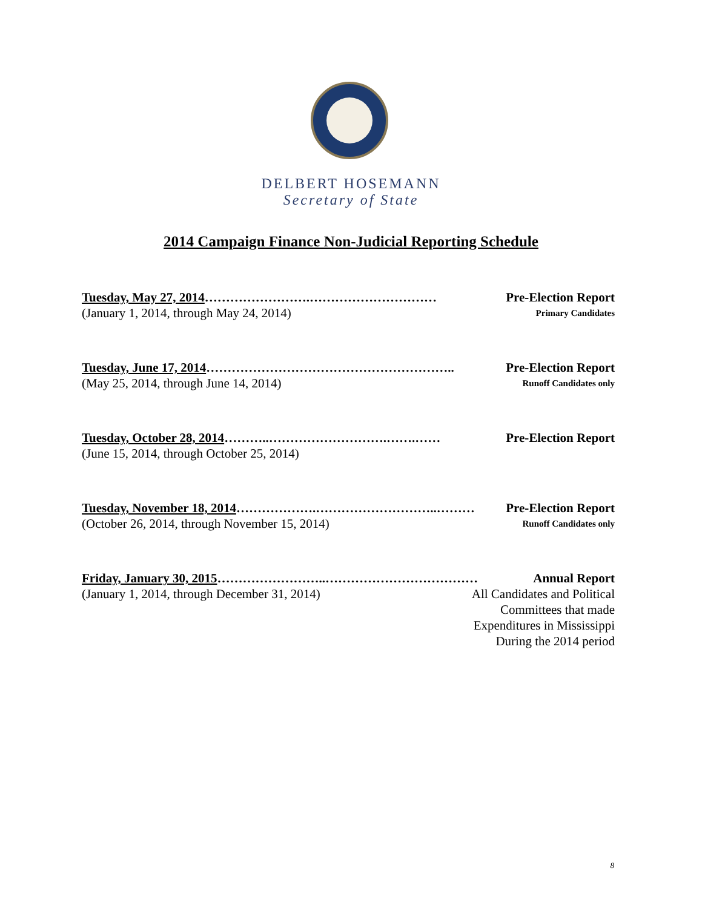DELBERT HOSEMANN
Secretary of State
2014 Campaign Finance Non-Judicial Reporting Schedule
Tuesday, May 27, 2014…………………….………………………… Pre-Election Report
(January 1, 2014, through May 24, 2014) Primary Candidates
Tuesday, June 17, 2014………………………………………………….. Pre-Election Report
(May 25, 2014, through June 14, 2014) Runoff Candidates only
Tuesday, October 28, 2014………..……………………….…….…… Pre-Election Report
(June 15, 2014, through October 25, 2014)
Tuesday, November 18, 2014……………….………………………..……… Pre-Election Report
(October 26, 2014, through November 15, 2014) Runoff Candidates only
Friday, January 30, 2015……………………..……………………………… Annual Report
(January 1, 2014, through December 31, 2014) All Candidates and Political
Committees that made
Expenditures in Mississippi
During the 2014 period
8